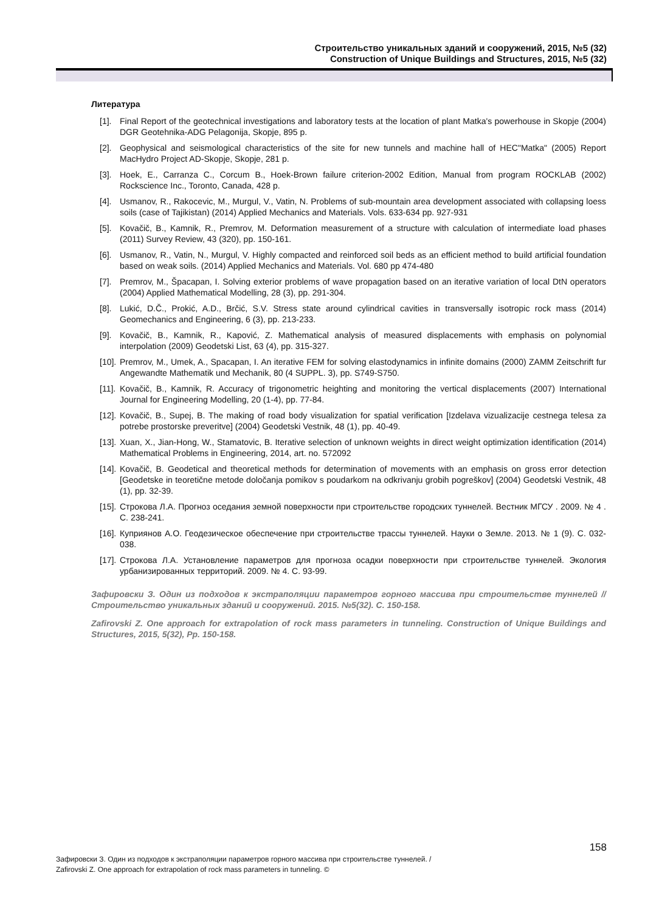Строительство уникальных зданий и сооружений, 2015, №5 (32)
Construction of Unique Buildings and Structures, 2015, №5 (32)
Литература
[1]. Final Report of the geotechnical investigations and laboratory tests at the location of plant Matka's powerhouse in Skopje (2004) DGR Geotehnika-ADG Pelagonija, Skopje, 895 p.
[2]. Geophysical and seismological characteristics of the site for new tunnels and machine hall of HEC"Matka" (2005) Report MacHydro Project AD-Skopje, Skopje, 281 p.
[3]. Hoek, E., Carranza C., Corcum B., Hoek-Brown failure criterion-2002 Edition, Manual from program ROCKLAB (2002) Rockscience Inc., Toronto, Canada, 428 p.
[4]. Usmanov, R., Rakocevic, M., Murgul, V., Vatin, N. Problems of sub-mountain area development associated with collapsing loess soils (case of Tajikistan) (2014) Applied Mechanics and Materials. Vols. 633-634 pp. 927-931
[5]. Kovačič, B., Kamnik, R., Premrov, M. Deformation measurement of a structure with calculation of intermediate load phases (2011) Survey Review, 43 (320), pp. 150-161.
[6]. Usmanov, R., Vatin, N., Murgul, V. Highly compacted and reinforced soil beds as an efficient method to build artificial foundation based on weak soils. (2014) Applied Mechanics and Materials. Vol. 680 pp 474-480
[7]. Premrov, M., Špacapan, I. Solving exterior problems of wave propagation based on an iterative variation of local DtN operators (2004) Applied Mathematical Modelling, 28 (3), pp. 291-304.
[8]. Lukić, D.Č., Prokić, A.D., Brčić, S.V. Stress state around cylindrical cavities in transversally isotropic rock mass (2014) Geomechanics and Engineering, 6 (3), pp. 213-233.
[9]. Kovačič, B., Kamnik, R., Kapović, Z. Mathematical analysis of measured displacements with emphasis on polynomial interpolation (2009) Geodetski List, 63 (4), pp. 315-327.
[10]. Premrov, M., Umek, A., Spacapan, I. An iterative FEM for solving elastodynamics in infinite domains (2000) ZAMM Zeitschrift fur Angewandte Mathematik und Mechanik, 80 (4 SUPPL. 3), pp. S749-S750.
[11]. Kovačič, B., Kamnik, R. Accuracy of trigonometric heighting and monitoring the vertical displacements (2007) International Journal for Engineering Modelling, 20 (1-4), pp. 77-84.
[12]. Kovačič, B., Supej, B. The making of road body visualization for spatial verification [Izdelava vizualizacije cestnega telesa za potrebe prostorske preveritve] (2004) Geodetski Vestnik, 48 (1), pp. 40-49.
[13]. Xuan, X., Jian-Hong, W., Stamatovic, B. Iterative selection of unknown weights in direct weight optimization identification (2014) Mathematical Problems in Engineering, 2014, art. no. 572092
[14]. Kovačič, B. Geodetical and theoretical methods for determination of movements with an emphasis on gross error detection [Geodetske in teoretične metode določanja pomikov s poudarkom na odkrivanju grobih pogreškov] (2004) Geodetski Vestnik, 48 (1), pp. 32-39.
[15]. Строкова Л.А. Прогноз оседания земной поверхности при строительстве городских туннелей. Вестник МГСУ . 2009. № 4 . С. 238-241.
[16]. Куприянов А.О. Геодезическое обеспечение при строительстве трассы туннелей. Науки о Земле. 2013. № 1 (9). С. 032-038.
[17]. Строкова Л.А. Установление параметров для прогноза осадки поверхности при строительстве туннелей. Экология урбанизированных территорий. 2009. № 4. С. 93-99.
Зафировски З. Один из подходов к экстраполяции параметров горного массива при строительстве туннелей // Строительство уникальных зданий и сооружений. 2015. №5(32). С. 150-158.
Zafirovski Z. One approach for extrapolation of rock mass parameters in tunneling. Construction of Unique Buildings and Structures, 2015, 5(32), Pp. 150-158.
158
Зафировски З. Один из подходов к экстраполяции параметров горного массива при строительстве туннелей. /
Zafirovski Z. One approach for extrapolation of rock mass parameters in tunneling. ©